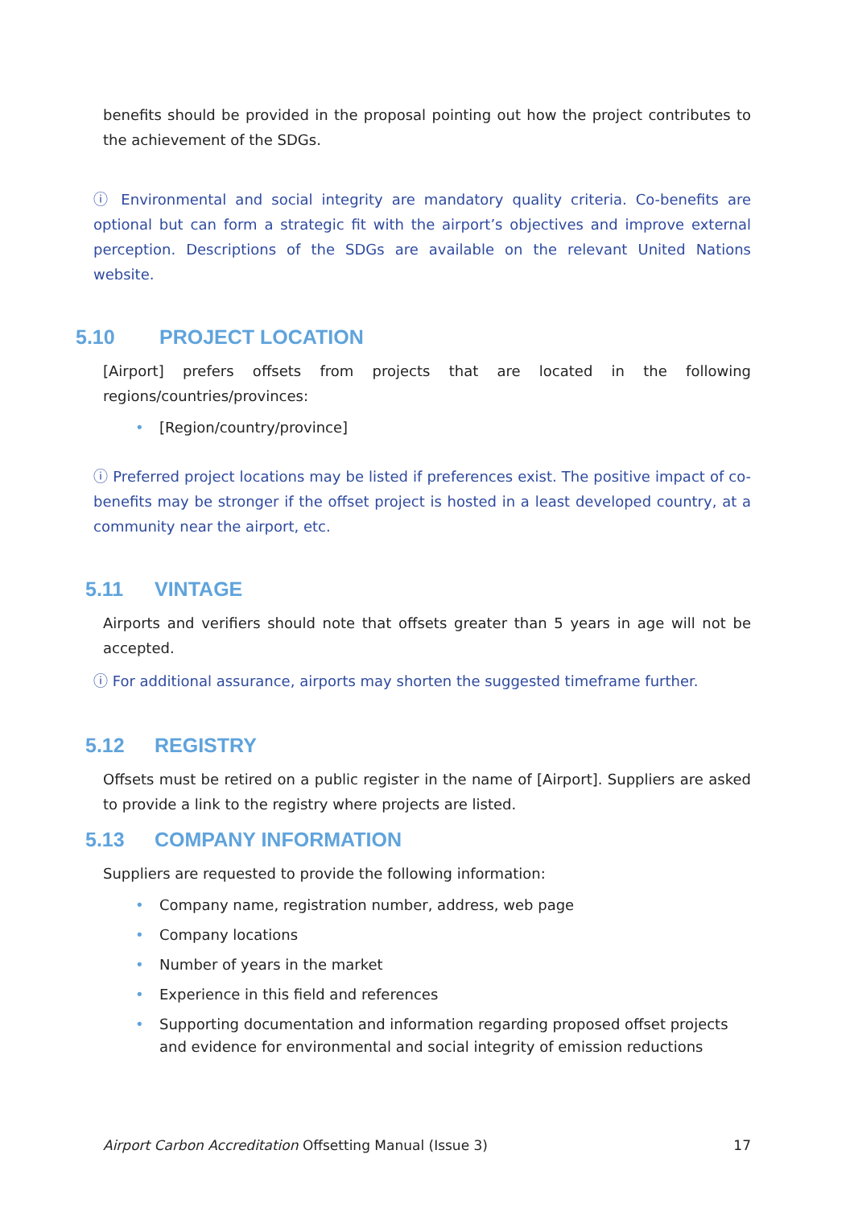benefits should be provided in the proposal pointing out how the project contributes to the achievement of the SDGs.
ⓘ Environmental and social integrity are mandatory quality criteria. Co-benefits are optional but can form a strategic fit with the airport’s objectives and improve external perception. Descriptions of the SDGs are available on the relevant United Nations website.
5.10 PROJECT LOCATION
[Airport] prefers offsets from projects that are located in the following regions/countries/provinces:
• [Region/country/province]
ⓘ Preferred project locations may be listed if preferences exist. The positive impact of co-benefits may be stronger if the offset project is hosted in a least developed country, at a community near the airport, etc.
5.11 VINTAGE
Airports and verifiers should note that offsets greater than 5 years in age will not be accepted.
ⓘ For additional assurance, airports may shorten the suggested timeframe further.
5.12 REGISTRY
Offsets must be retired on a public register in the name of [Airport]. Suppliers are asked to provide a link to the registry where projects are listed.
5.13 COMPANY INFORMATION
Suppliers are requested to provide the following information:
• Company name, registration number, address, web page
• Company locations
• Number of years in the market
• Experience in this field and references
• Supporting documentation and information regarding proposed offset projects and evidence for environmental and social integrity of emission reductions
Airport Carbon Accreditation Offsetting Manual (Issue 3) 17